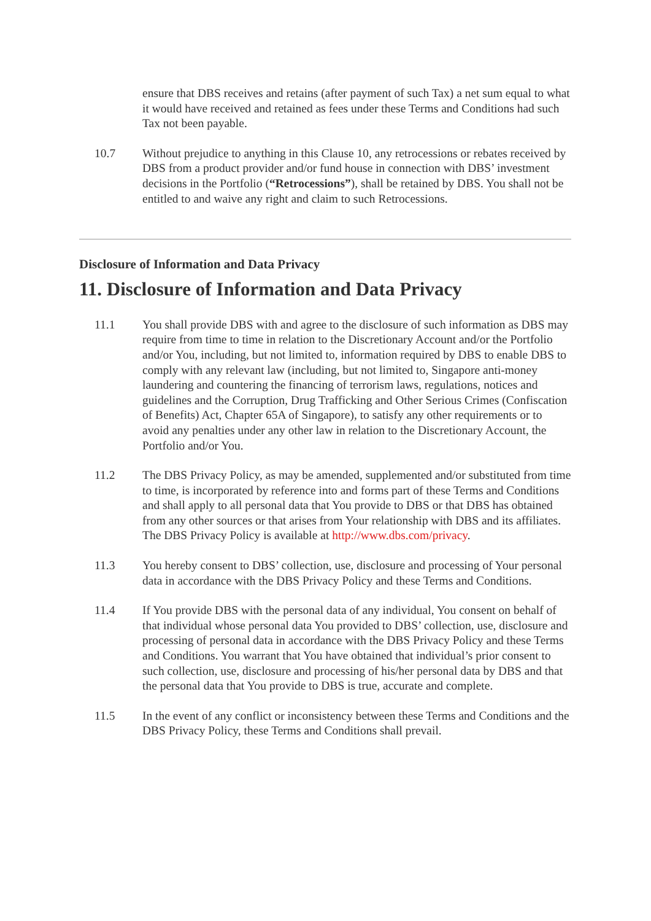ensure that DBS receives and retains (after payment of such Tax) a net sum equal to what it would have received and retained as fees under these Terms and Conditions had such Tax not been payable.
10.7 Without prejudice to anything in this Clause 10, any retrocessions or rebates received by DBS from a product provider and/or fund house in connection with DBS’ investment decisions in the Portfolio (“Retrocessions”), shall be retained by DBS. You shall not be entitled to and waive any right and claim to such Retrocessions.
Disclosure of Information and Data Privacy
11. Disclosure of Information and Data Privacy
11.1 You shall provide DBS with and agree to the disclosure of such information as DBS may require from time to time in relation to the Discretionary Account and/or the Portfolio and/or You, including, but not limited to, information required by DBS to enable DBS to comply with any relevant law (including, but not limited to, Singapore anti-money laundering and countering the financing of terrorism laws, regulations, notices and guidelines and the Corruption, Drug Trafficking and Other Serious Crimes (Confiscation of Benefits) Act, Chapter 65A of Singapore), to satisfy any other requirements or to avoid any penalties under any other law in relation to the Discretionary Account, the Portfolio and/or You.
11.2 The DBS Privacy Policy, as may be amended, supplemented and/or substituted from time to time, is incorporated by reference into and forms part of these Terms and Conditions and shall apply to all personal data that You provide to DBS or that DBS has obtained from any other sources or that arises from Your relationship with DBS and its affiliates. The DBS Privacy Policy is available at http://www.dbs.com/privacy.
11.3 You hereby consent to DBS’ collection, use, disclosure and processing of Your personal data in accordance with the DBS Privacy Policy and these Terms and Conditions.
11.4 If You provide DBS with the personal data of any individual, You consent on behalf of that individual whose personal data You provided to DBS’ collection, use, disclosure and processing of personal data in accordance with the DBS Privacy Policy and these Terms and Conditions. You warrant that You have obtained that individual’s prior consent to such collection, use, disclosure and processing of his/her personal data by DBS and that the personal data that You provide to DBS is true, accurate and complete.
11.5 In the event of any conflict or inconsistency between these Terms and Conditions and the DBS Privacy Policy, these Terms and Conditions shall prevail.